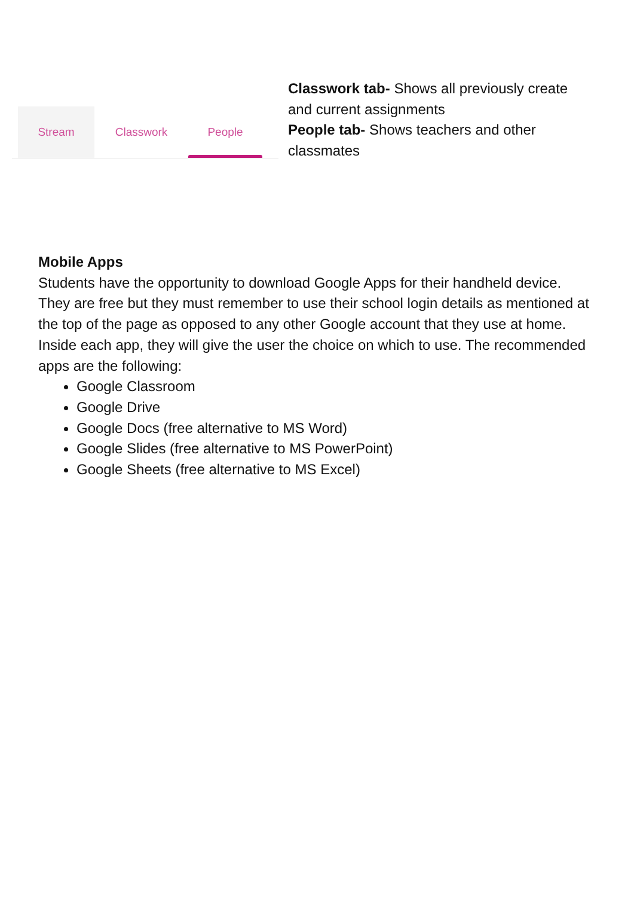Stream Classwork People
Classwork tab- Shows all previously create and current assignments
People tab- Shows teachers and other classmates
Mobile Apps
Students have the opportunity to download Google Apps for their handheld device. They are free but they must remember to use their school login details as mentioned at the top of the page as opposed to any other Google account that they use at home. Inside each app, they will give the user the choice on which to use. The recommended apps are the following:
Google Classroom
Google Drive
Google Docs (free alternative to MS Word)
Google Slides (free alternative to MS PowerPoint)
Google Sheets (free alternative to MS Excel)